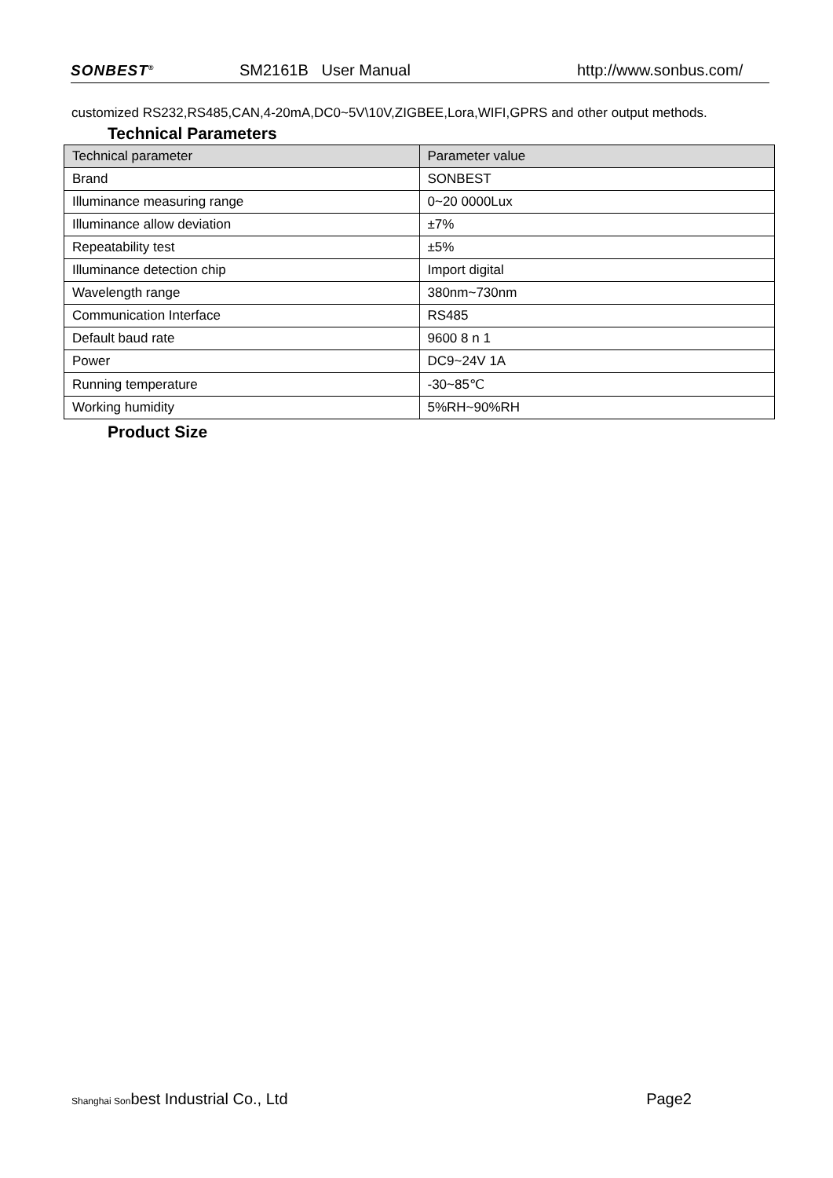SONBEST<sup>®</sup> SM2161B User Manual http://www.sonbus.com/
customized RS232,RS485,CAN,4-20mA,DC0~5V\10V,ZIGBEE,Lora,WIFI,GPRS and other output methods.
Technical Parameters
| Technical parameter | Parameter value |
| --- | --- |
| Brand | SONBEST |
| Illuminance measuring range | 0~20 0000Lux |
| Illuminance allow deviation | ±7% |
| Repeatability test | ±5% |
| Illuminance detection chip | Import digital |
| Wavelength range | 380nm~730nm |
| Communication Interface | RS485 |
| Default baud rate | 9600 8 n 1 |
| Power | DC9~24V 1A |
| Running temperature | -30~85℃ |
| Working humidity | 5%RH~90%RH |
Product Size
Shanghai Sonbest Industrial Co., Ltd Page2